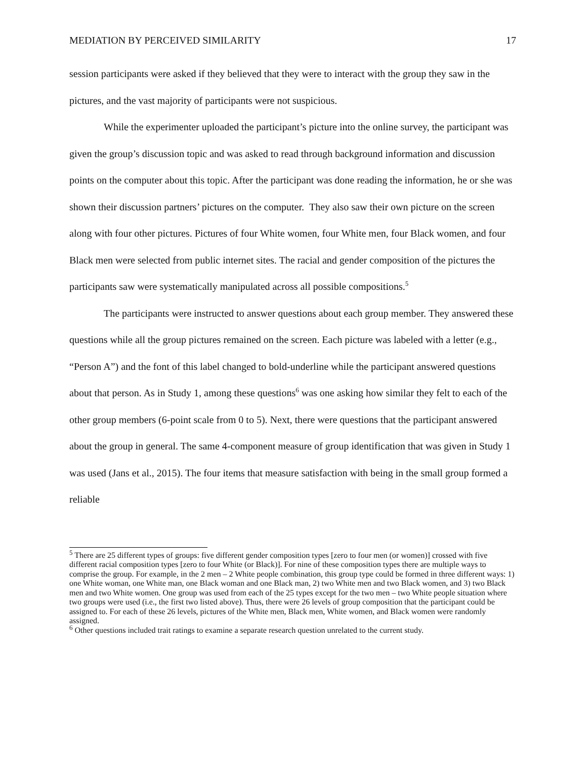MEDIATION BY PERCEIVED SIMILARITY 17
session participants were asked if they believed that they were to interact with the group they saw in the pictures, and the vast majority of participants were not suspicious.
While the experimenter uploaded the participant’s picture into the online survey, the participant was given the group’s discussion topic and was asked to read through background information and discussion points on the computer about this topic. After the participant was done reading the information, he or she was shown their discussion partners’ pictures on the computer. They also saw their own picture on the screen along with four other pictures. Pictures of four White women, four White men, four Black women, and four Black men were selected from public internet sites. The racial and gender composition of the pictures the participants saw were systematically manipulated across all possible compositions.<sup>5</sup>
The participants were instructed to answer questions about each group member. They answered these questions while all the group pictures remained on the screen. Each picture was labeled with a letter (e.g., “Person A”) and the font of this label changed to bold-underline while the participant answered questions about that person. As in Study 1, among these questions<sup>6</sup> was one asking how similar they felt to each of the other group members (6-point scale from 0 to 5). Next, there were questions that the participant answered about the group in general. The same 4-component measure of group identification that was given in Study 1 was used (Jans et al., 2015). The four items that measure satisfaction with being in the small group formed a reliable
<sup>5</sup> There are 25 different types of groups: five different gender composition types [zero to four men (or women)] crossed with five different racial composition types [zero to four White (or Black)]. For nine of these composition types there are multiple ways to comprise the group. For example, in the 2 men – 2 White people combination, this group type could be formed in three different ways: 1) one White woman, one White man, one Black woman and one Black man, 2) two White men and two Black women, and 3) two Black men and two White women. One group was used from each of the 25 types except for the two men – two White people situation where two groups were used (i.e., the first two listed above). Thus, there were 26 levels of group composition that the participant could be assigned to. For each of these 26 levels, pictures of the White men, Black men, White women, and Black women were randomly assigned.
<sup>6</sup> Other questions included trait ratings to examine a separate research question unrelated to the current study.